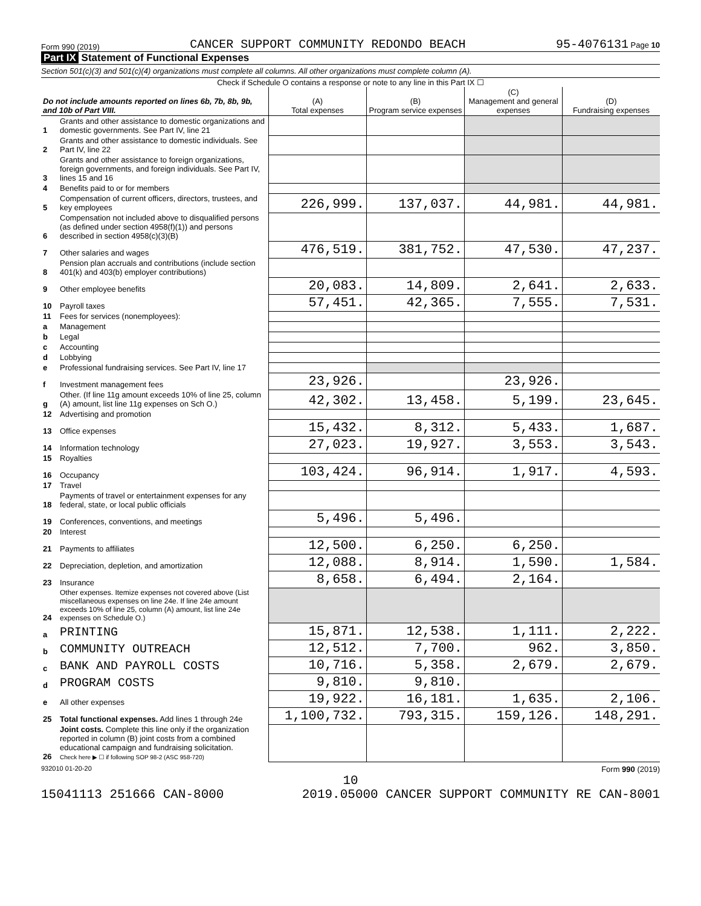Form 990 (2019) CANCER SUPPORT COMMUNITY REDONDO BEACH 95-4076131 Page 10
Part IX Statement of Functional Expenses
Section 501(c)(3) and 501(c)(4) organizations must complete all columns. All other organizations must complete column (A).
Check if Schedule O contains a response or note to any line in this Part IX ☐
| Do not include amounts reported on lines 6b, 7b, 8b, 9b, and 10b of Part VIII. | | (A) Total expenses | (B) Program service expenses | (C) Management and general expenses | (D) Fundraising expenses |
| --- | --- | --- | --- | --- | --- |
| 1 | Grants and other assistance to domestic organizations and domestic governments. See Part IV, line 21 | | | | |
| 2 | Grants and other assistance to domestic individuals. See Part IV, line 22 | | | | |
| 3 | Grants and other assistance to foreign organizations, foreign governments, and foreign individuals. See Part IV, lines 15 and 16 | | | | |
| 4 | Benefits paid to or for members | | | | |
| 5 | Compensation of current officers, directors, trustees, and key employees | 226,999. | 137,037. | 44,981. | 44,981. |
| 6 | Compensation not included above to disqualified persons (as defined under section 4958(f)(1)) and persons described in section 4958(c)(3)(B) | | | | |
| 7 | Other salaries and wages | 476,519. | 381,752. | 47,530. | 47,237. |
| 8 | Pension plan accruals and contributions (include section 401(k) and 403(b) employer contributions) | | | | |
| 9 | Other employee benefits | 20,083. | 14,809. | 2,641. | 2,633. |
| 10 | Payroll taxes | 57,451. | 42,365. | 7,555. | 7,531. |
| 11 | Fees for services (nonemployees): | | | | |
| a | Management | | | | |
| b | Legal | | | | |
| c | Accounting | | | | |
| d | Lobbying | | | | |
| e | Professional fundraising services. See Part IV, line 17 | | | | |
| f | Investment management fees | 23,926. | | 23,926. | |
| g | Other. (If line 11g amount exceeds 10% of line 25, column (A) amount, list line 11g expenses on Sch O.) | 42,302. | 13,458. | 5,199. | 23,645. |
| 12 | Advertising and promotion | | | | |
| 13 | Office expenses | 15,432. | 8,312. | 5,433. | 1,687. |
| 14 | Information technology | 27,023. | 19,927. | 3,553. | 3,543. |
| 15 | Royalties | | | | |
| 16 | Occupancy | 103,424. | 96,914. | 1,917. | 4,593. |
| 17 | Travel | | | | |
| 18 | Payments of travel or entertainment expenses for any federal, state, or local public officials | | | | |
| 19 | Conferences, conventions, and meetings | 5,496. | 5,496. | | |
| 20 | Interest | | | | |
| 21 | Payments to affiliates | 12,500. | 6,250. | 6,250. | |
| 22 | Depreciation, depletion, and amortization | 12,088. | 8,914. | 1,590. | 1,584. |
| 23 | Insurance | 8,658. | 6,494. | 2,164. | |
| 24 | Other expenses. Itemize expenses not covered above (List miscellaneous expenses on line 24e. If line 24e amount exceeds 10% of line 25, column (A) amount, list line 24e expenses on Schedule O.) | | | | |
| a | PRINTING | 15,871. | 12,538. | 1,111. | 2,222. |
| b | COMMUNITY OUTREACH | 12,512. | 7,700. | 962. | 3,850. |
| c | BANK AND PAYROLL COSTS | 10,716. | 5,358. | 2,679. | 2,679. |
| d | PROGRAM COSTS | 9,810. | 9,810. | | |
| e | All other expenses | 19,922. | 16,181. | 1,635. | 2,106. |
| 25 | Total functional expenses. Add lines 1 through 24e | 1,100,732. | 793,315. | 159,126. | 148,291. |
| 26 | Joint costs. Complete this line only if the organization reported in column (B) joint costs from a combined educational campaign and fundraising solicitation. Check here ▶ ☐ if following SOP 98-2 (ASC 958-720) | | | | |
932010 01-20-20 Form 990 (2019)
10
15041113 251666 CAN-8000 2019.05000 CANCER SUPPORT COMMUNITY RE CAN-8001